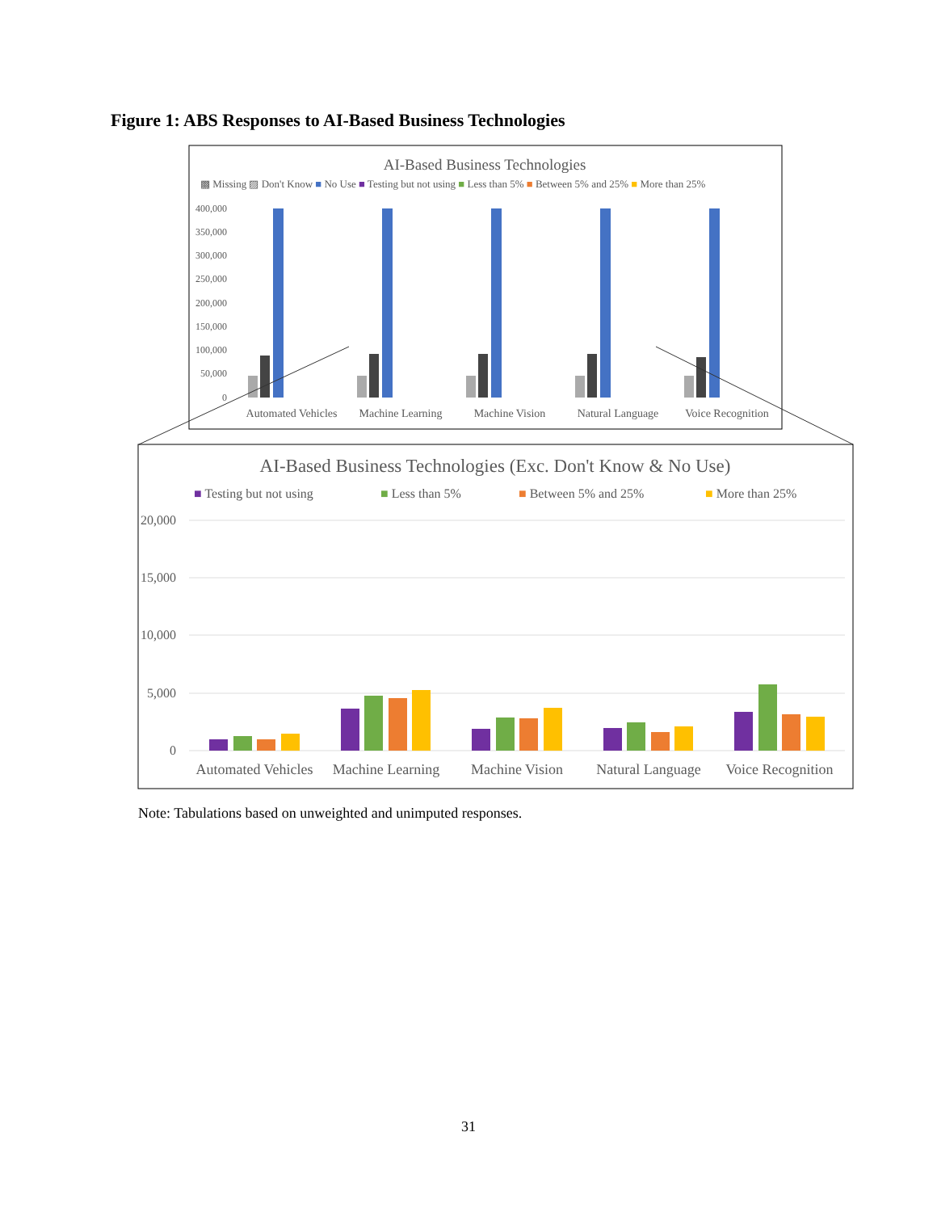Figure 1: ABS Responses to AI-Based Business Technologies
AI-Based Business Technologies
▩ Missing ▨ Don't Know ■ No Use ■ Testing but not using ■ Less than 5% ■ Between 5% and 25% ■ More than 25%
400,000
350,000
300,000
250,000
200,000
150,000
100,000
50,000
0
Automated Vehicles
Machine Learning
Machine Vision
Natural Language
Voice Recognition
AI-Based Business Technologies (Exc. Don't Know & No Use)
■ Testing but not using
■ Less than 5%
■ Between 5% and 25%
■ More than 25%
20,000
15,000
10,000
5,000
0
Automated Vehicles
Machine Learning
Machine Vision
Natural Language
Voice Recognition
Note: Tabulations based on unweighted and unimputed responses.
31